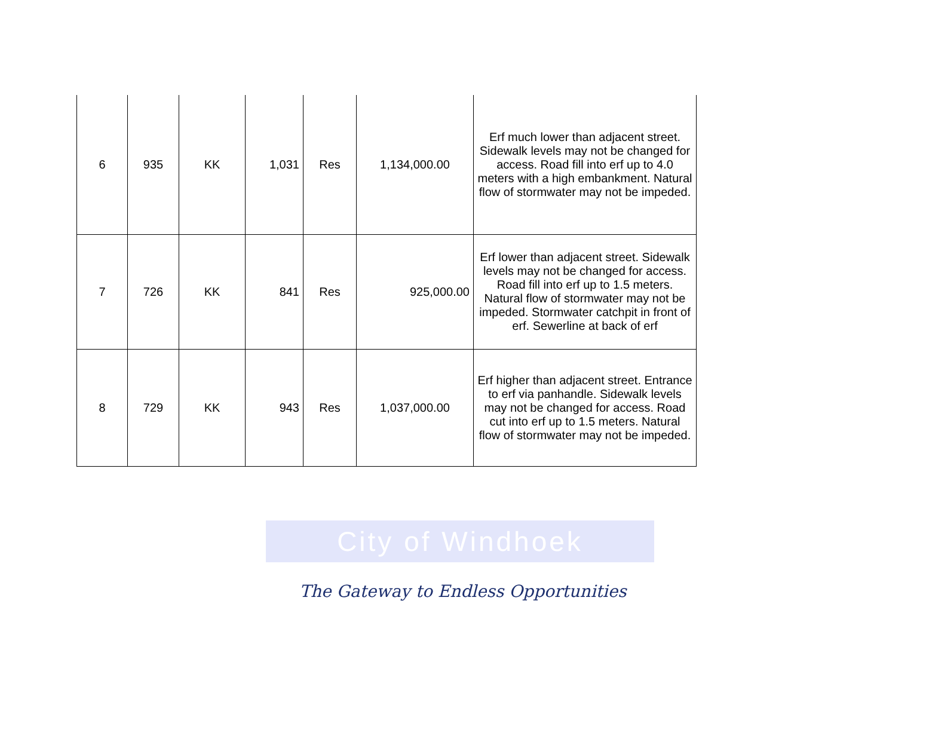| 6 | 935 | KK | 1,031 | Res | 1,134,000.00 | Erf much lower than adjacent street. Sidewalk levels may not be changed for access. Road fill into erf up to 4.0 meters with a high embankment. Natural flow of stormwater may not be impeded. |
| 7 | 726 | KK | 841 | Res | 925,000.00 | Erf lower than adjacent street. Sidewalk levels may not be changed for access. Road fill into erf up to 1.5 meters. Natural flow of stormwater may not be impeded. Stormwater catchpit in front of erf. Sewerline at back of erf |
| 8 | 729 | KK | 943 | Res | 1,037,000.00 | Erf higher than adjacent street. Entrance to erf via panhandle. Sidewalk levels may not be changed for access. Road cut into erf up to 1.5 meters. Natural flow of stormwater may not be impeded. |
City of Windhoek
The Gateway to Endless Opportunities